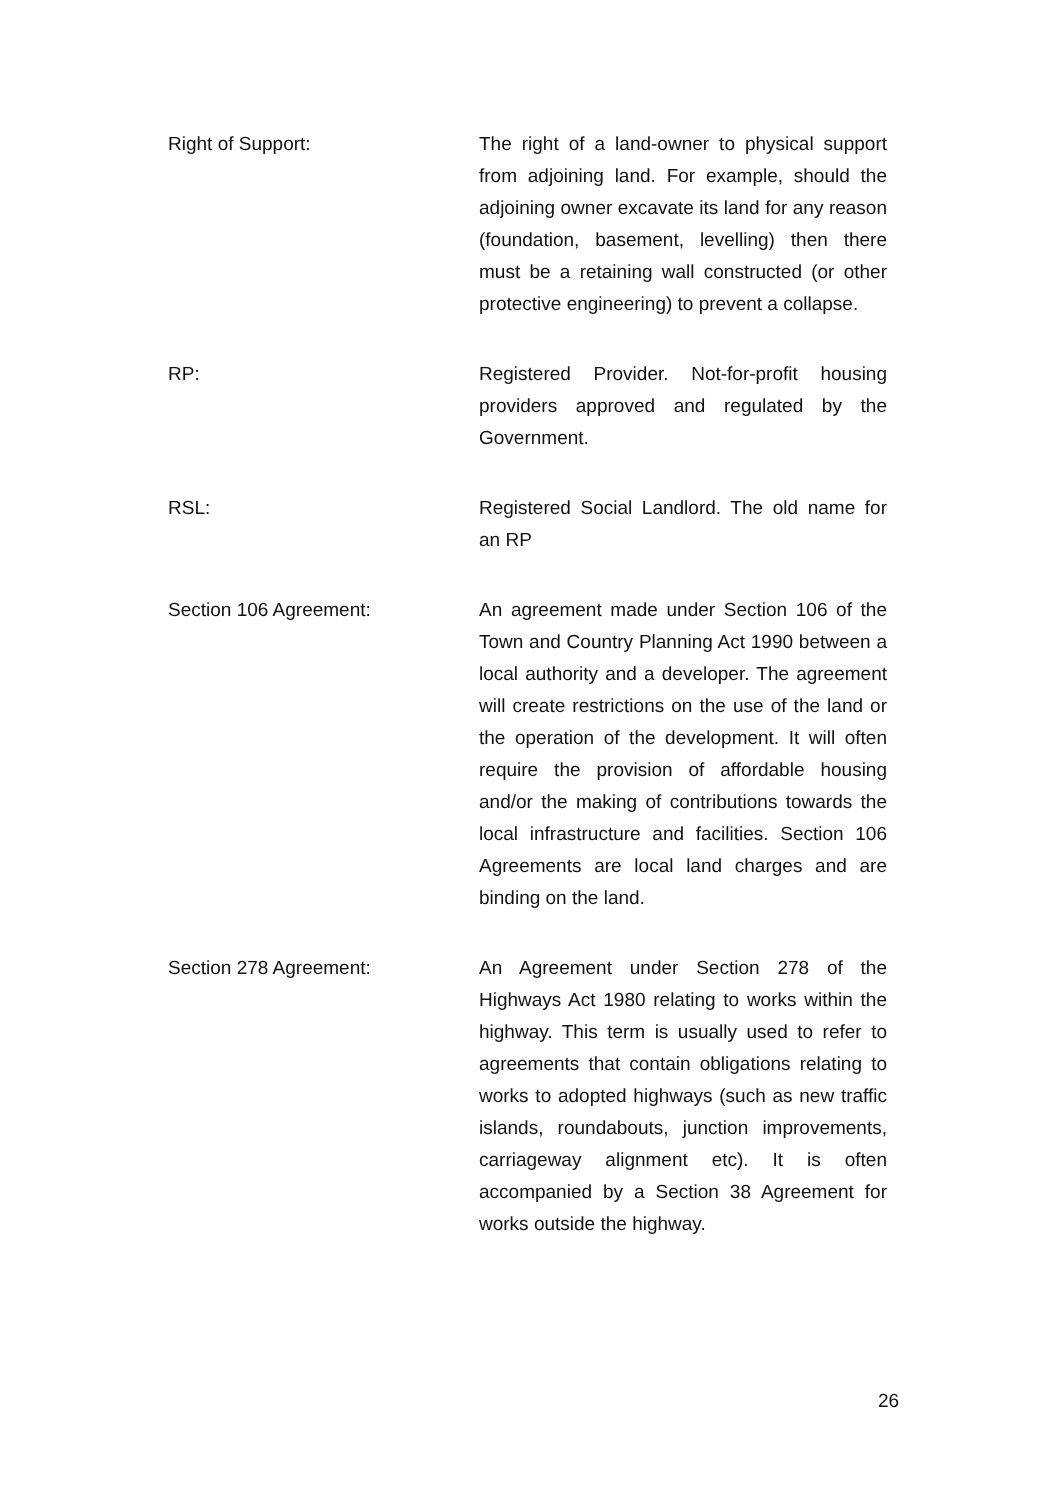Right of Support: The right of a land-owner to physical support from adjoining land. For example, should the adjoining owner excavate its land for any reason (foundation, basement, levelling) then there must be a retaining wall constructed (or other protective engineering) to prevent a collapse.
RP: Registered Provider. Not-for-profit housing providers approved and regulated by the Government.
RSL: Registered Social Landlord. The old name for an RP
Section 106 Agreement: An agreement made under Section 106 of the Town and Country Planning Act 1990 between a local authority and a developer. The agreement will create restrictions on the use of the land or the operation of the development. It will often require the provision of affordable housing and/or the making of contributions towards the local infrastructure and facilities. Section 106 Agreements are local land charges and are binding on the land.
Section 278 Agreement: An Agreement under Section 278 of the Highways Act 1980 relating to works within the highway. This term is usually used to refer to agreements that contain obligations relating to works to adopted highways (such as new traffic islands, roundabouts, junction improvements, carriageway alignment etc). It is often accompanied by a Section 38 Agreement for works outside the highway.
26